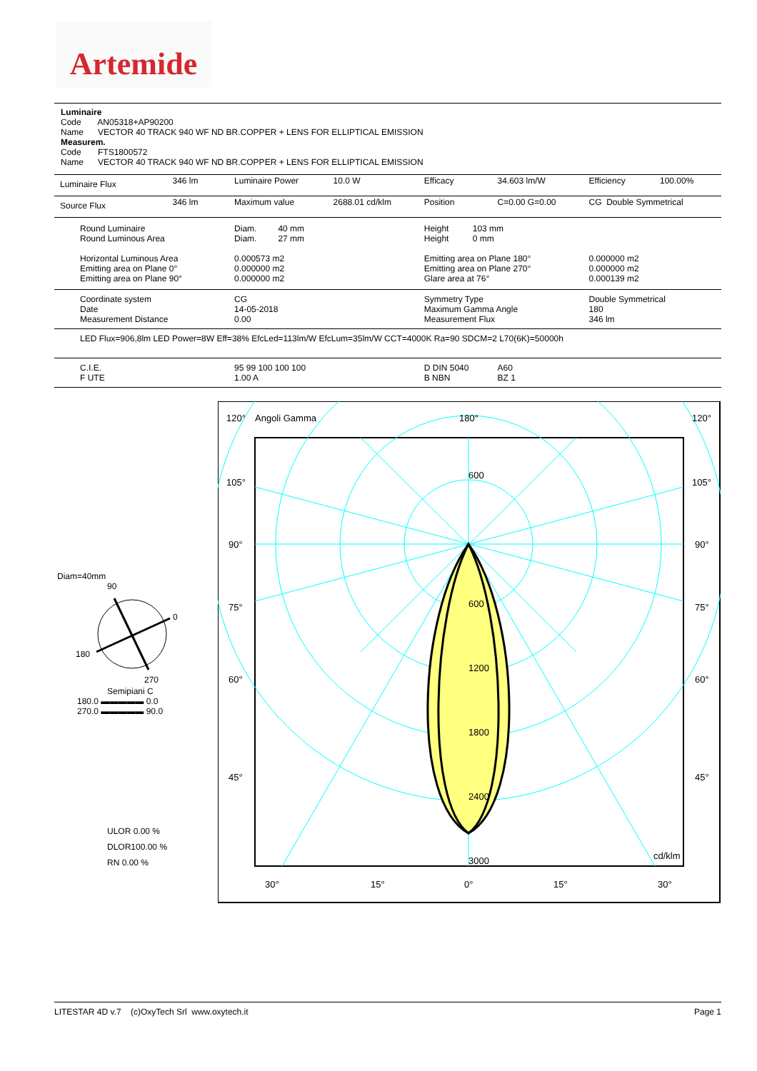Artemide
Luminaire
Code AN05318+AP90200
Name VECTOR 40 TRACK 940 WF ND BR.COPPER + LENS FOR ELLIPTICAL EMISSION
Measurem.
Code FTS1800572
Name VECTOR 40 TRACK 940 WF ND BR.COPPER + LENS FOR ELLIPTICAL EMISSION
| Luminaire Flux | 346 lm | Luminaire Power | 10.0 W | Efficacy | 34.603 lm/W | Efficiency | 100.00% |
| Source Flux | 346 lm | Maximum value | 2688.01 cd/klm | Position | C=0.00 G=0.00 | CG Double Symmetrical | |
| Round Luminaire Round Luminous Area Horizontal Luminous Area Emitting area on Plane 0° Emitting area on Plane 90° | | Diam. 40 mm Diam. 27 mm 0.000573 m2 0.000000 m2 0.000000 m2 | | Height 103 mm Height 0 mm Emitting area on Plane 180° Emitting area on Plane 270° Glare area at 76° | | 0.000000 m2 0.000000 m2 0.000139 m2 | |
| Coordinate system Date Measurement Distance | | CG 14-05-2018 0.00 | | Symmetry Type Maximum Gamma Angle Measurement Flux | | Double Symmetrical 180 346 lm | |
| LED Flux=906,8lm LED Power=8W Eff=38% EfcLed=113lm/W EfcLum=35lm/W CCT=4000K Ra=90 SDCM=2 L70(6K)=50000h | | | | | | | |
| C.I.E. F UTE | | 95 99 100 100 100 1.00 A | | D DIN 5040 B NBN | A60 BZ 1 | | |
Diam=40mm
90
0
180
270
Semipiani C
180.0 ▬▬▬▬▬ 0.0
270.0 ▬▬▬▬▬ 90.0
ULOR 0.00 %
DLOR100.00 %
RN 0.00 %
120°
Angoli Gamma
180°
120°
105°
105°
90°
90°
75°
75°
60°
60°
45°
45°
600
600
1200
1800
2400
3000
cd/klm
30°
15°
0°
15°
30°
LITESTAR 4D v.7 (c)OxyTech Srl www.oxytech.it Page 1